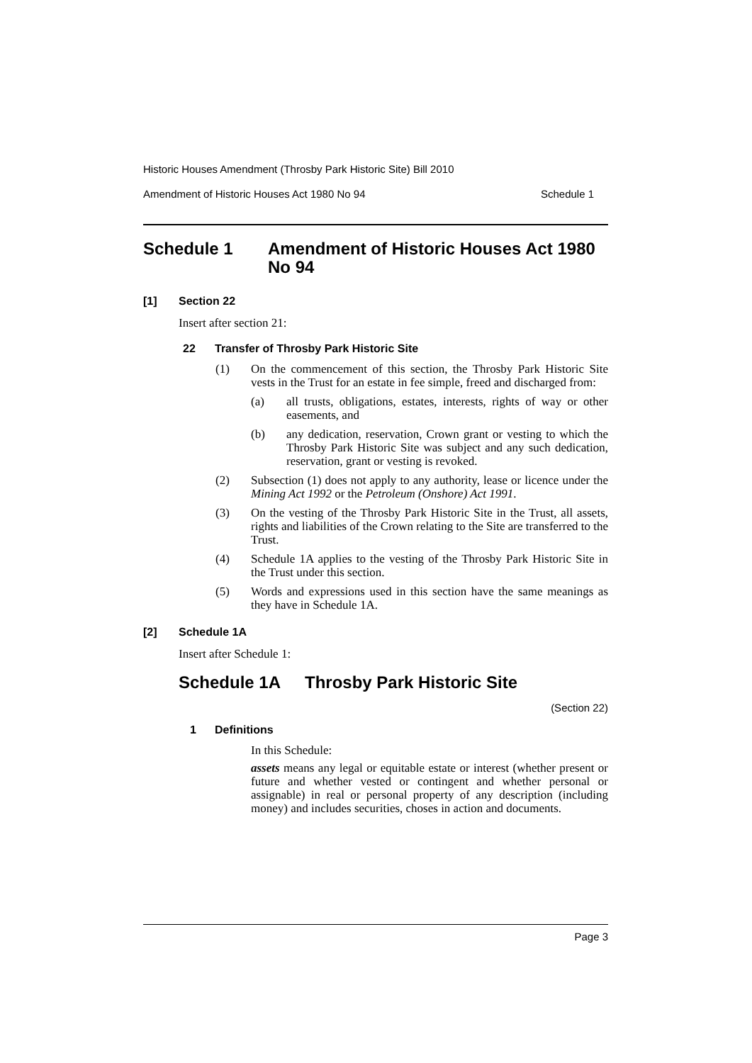Historic Houses Amendment (Throsby Park Historic Site) Bill 2010
Amendment of Historic Houses Act 1980 No 94 Schedule 1
Schedule 1 Amendment of Historic Houses Act 1980 No 94
[1] Section 22
Insert after section 21:
22 Transfer of Throsby Park Historic Site
(1)
On the commencement of this section, the Throsby Park Historic Site vests in the Trust for an estate in fee simple, freed and discharged from:
(a)
all trusts, obligations, estates, interests, rights of way or other easements, and
(b)
any dedication, reservation, Crown grant or vesting to which the Throsby Park Historic Site was subject and any such dedication, reservation, grant or vesting is revoked.
(2)
Subsection (1) does not apply to any authority, lease or licence under the Mining Act 1992 or the Petroleum (Onshore) Act 1991.
(3)
On the vesting of the Throsby Park Historic Site in the Trust, all assets, rights and liabilities of the Crown relating to the Site are transferred to the Trust.
(4)
Schedule 1A applies to the vesting of the Throsby Park Historic Site in the Trust under this section.
(5)
Words and expressions used in this section have the same meanings as they have in Schedule 1A.
[2] Schedule 1A
Insert after Schedule 1:
Schedule 1A Throsby Park Historic Site
(Section 22)
1 Definitions
In this Schedule:
assets means any legal or equitable estate or interest (whether present or future and whether vested or contingent and whether personal or assignable) in real or personal property of any description (including money) and includes securities, choses in action and documents.
Page 3